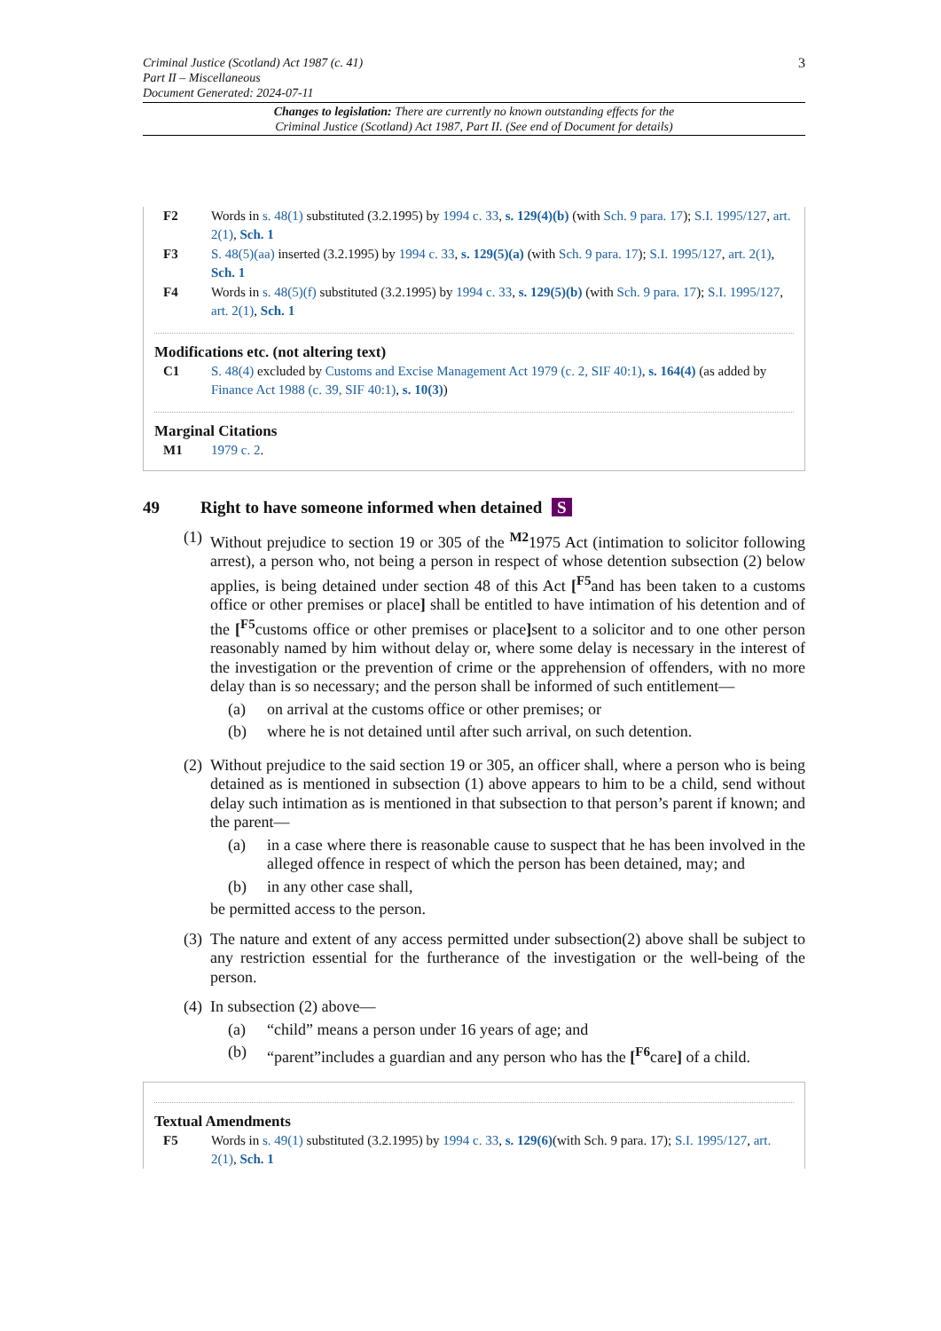3 Criminal Justice (Scotland) Act 1987 (c. 41)
Part II – Miscellaneous
Document Generated: 2024-07-11
Changes to legislation: There are currently no known outstanding effects for the
Criminal Justice (Scotland) Act 1987, Part II. (See end of Document for details)
F2 Words in s. 48(1) substituted (3.2.1995) by 1994 c. 33, s. 129(4)(b) (with Sch. 9 para. 17); S.I. 1995/127, art. 2(1), Sch. 1
F3 S. 48(5)(aa) inserted (3.2.1995) by 1994 c. 33, s. 129(5)(a) (with Sch. 9 para. 17); S.I. 1995/127, art. 2(1), Sch. 1
F4 Words in s. 48(5)(f) substituted (3.2.1995) by 1994 c. 33, s. 129(5)(b) (with Sch. 9 para. 17); S.I. 1995/127, art. 2(1), Sch. 1
Modifications etc. (not altering text)
C1 S. 48(4) excluded by Customs and Excise Management Act 1979 (c. 2, SIF 40:1), s. 164(4) (as added by Finance Act 1988 (c. 39, SIF 40:1), s. 10(3))
Marginal Citations
M1 1979 c. 2.
49 Right to have someone informed when detained S
(1) Without prejudice to section 19 or 305 of the <sup>M2</sup>1975 Act (intimation to solicitor following arrest), a person who, not being a person in respect of whose detention subsection (2) below applies, is being detained under section 48 of this Act [<sup>F5</sup>and has been taken to a customs office or other premises or place] shall be entitled to have intimation of his detention and of the [<sup>F5</sup>customs office or other premises or place] sent to a solicitor and to one other person reasonably named by him without delay or, where some delay is necessary in the interest of the investigation or the prevention of crime or the apprehension of offenders, with no more delay than is so necessary; and the person shall be informed of such entitlement—
(a) on arrival at the customs office or other premises; or
(b) where he is not detained until after such arrival, on such detention.
(2) Without prejudice to the said section 19 or 305, an officer shall, where a person who is being detained as is mentioned in subsection (1) above appears to him to be a child, send without delay such intimation as is mentioned in that subsection to that person’s parent if known; and the parent—
(a) in a case where there is reasonable cause to suspect that he has been involved in the alleged offence in respect of which the person has been detained, may; and
(b) in any other case shall,
be permitted access to the person.
(3) The nature and extent of any access permitted under subsection(2) above shall be subject to any restriction essential for the furtherance of the investigation or the well-being of the person.
(4) In subsection (2) above—
(a) “child” means a person under 16 years of age; and
(b) “parent”includes a guardian and any person who has the [<sup>F6</sup>care] of a child.
Textual Amendments
F5 Words in s. 49(1) substituted (3.2.1995) by 1994 c. 33, s. 129(6)(with Sch. 9 para. 17); S.I. 1995/127, art. 2(1), Sch. 1